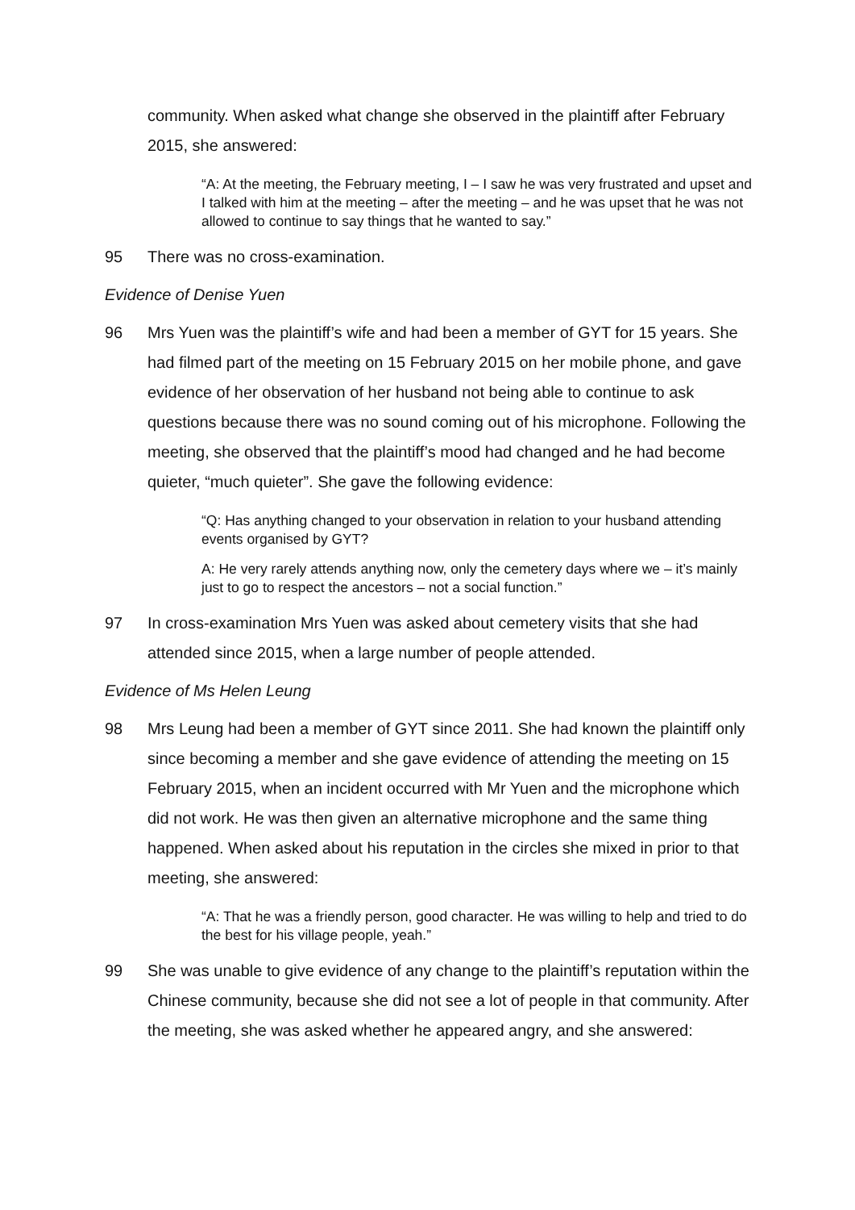community. When asked what change she observed in the plaintiff after February 2015, she answered:
“A: At the meeting, the February meeting, I – I saw he was very frustrated and upset and I talked with him at the meeting – after the meeting – and he was upset that he was not allowed to continue to say things that he wanted to say.”
95 There was no cross-examination.
Evidence of Denise Yuen
96 Mrs Yuen was the plaintiff’s wife and had been a member of GYT for 15 years. She had filmed part of the meeting on 15 February 2015 on her mobile phone, and gave evidence of her observation of her husband not being able to continue to ask questions because there was no sound coming out of his microphone. Following the meeting, she observed that the plaintiff’s mood had changed and he had become quieter, “much quieter”. She gave the following evidence:
“Q: Has anything changed to your observation in relation to your husband attending events organised by GYT?
A: He very rarely attends anything now, only the cemetery days where we – it’s mainly just to go to respect the ancestors – not a social function.”
97 In cross-examination Mrs Yuen was asked about cemetery visits that she had attended since 2015, when a large number of people attended.
Evidence of Ms Helen Leung
98 Mrs Leung had been a member of GYT since 2011. She had known the plaintiff only since becoming a member and she gave evidence of attending the meeting on 15 February 2015, when an incident occurred with Mr Yuen and the microphone which did not work. He was then given an alternative microphone and the same thing happened. When asked about his reputation in the circles she mixed in prior to that meeting, she answered:
“A: That he was a friendly person, good character. He was willing to help and tried to do the best for his village people, yeah.”
99 She was unable to give evidence of any change to the plaintiff’s reputation within the Chinese community, because she did not see a lot of people in that community. After the meeting, she was asked whether he appeared angry, and she answered: